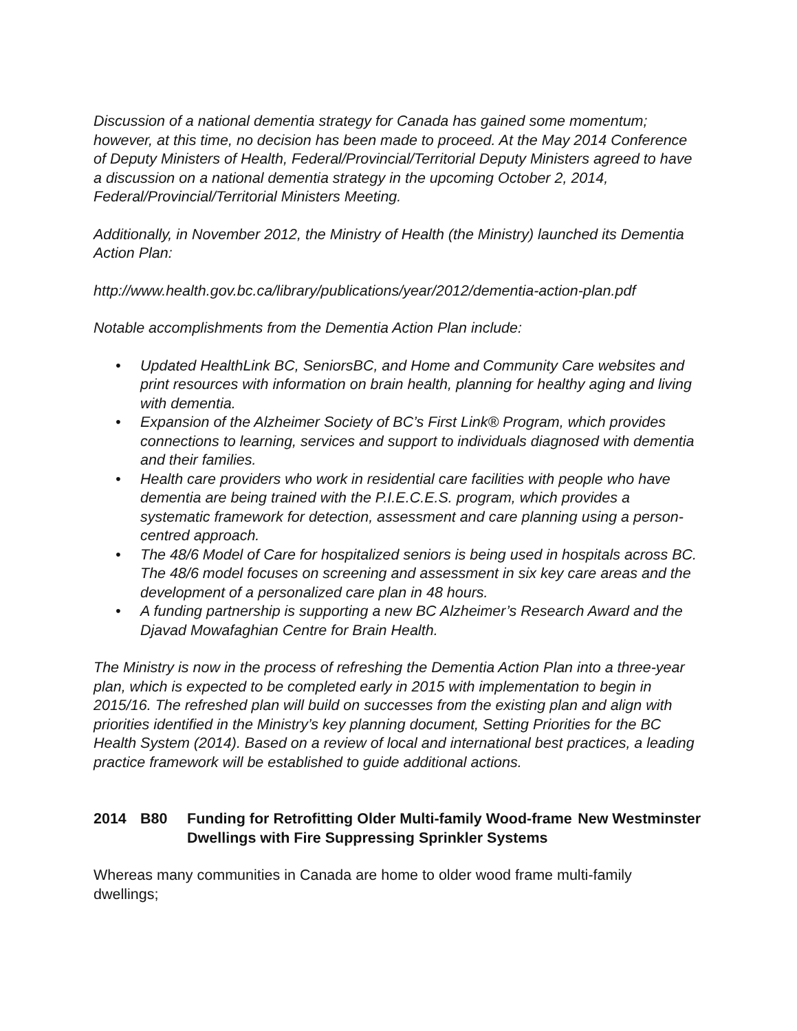Discussion of a national dementia strategy for Canada has gained some momentum; however, at this time, no decision has been made to proceed. At the May 2014 Conference of Deputy Ministers of Health, Federal/Provincial/Territorial Deputy Ministers agreed to have a discussion on a national dementia strategy in the upcoming October 2, 2014, Federal/Provincial/Territorial Ministers Meeting.
Additionally, in November 2012, the Ministry of Health (the Ministry) launched its Dementia Action Plan:
http://www.health.gov.bc.ca/library/publications/year/2012/dementia-action-plan.pdf
Notable accomplishments from the Dementia Action Plan include:
• Updated HealthLink BC, SeniorsBC, and Home and Community Care websites and print resources with information on brain health, planning for healthy aging and living with dementia.
• Expansion of the Alzheimer Society of BC’s First Link® Program, which provides connections to learning, services and support to individuals diagnosed with dementia and their families.
• Health care providers who work in residential care facilities with people who have dementia are being trained with the P.I.E.C.E.S. program, which provides a systematic framework for detection, assessment and care planning using a person-centred approach.
• The 48/6 Model of Care for hospitalized seniors is being used in hospitals across BC. The 48/6 model focuses on screening and assessment in six key care areas and the development of a personalized care plan in 48 hours.
• A funding partnership is supporting a new BC Alzheimer’s Research Award and the Djavad Mowafaghian Centre for Brain Health.
The Ministry is now in the process of refreshing the Dementia Action Plan into a three-year plan, which is expected to be completed early in 2015 with implementation to begin in 2015/16. The refreshed plan will build on successes from the existing plan and align with priorities identified in the Ministry’s key planning document, Setting Priorities for the BC Health System (2014). Based on a review of local and international best practices, a leading practice framework will be established to guide additional actions.
2014 B80 Funding for Retrofitting Older Multi-family Wood-frame Dwellings with Fire Suppressing Sprinkler Systems
New Westminster
Whereas many communities in Canada are home to older wood frame multi-family dwellings;